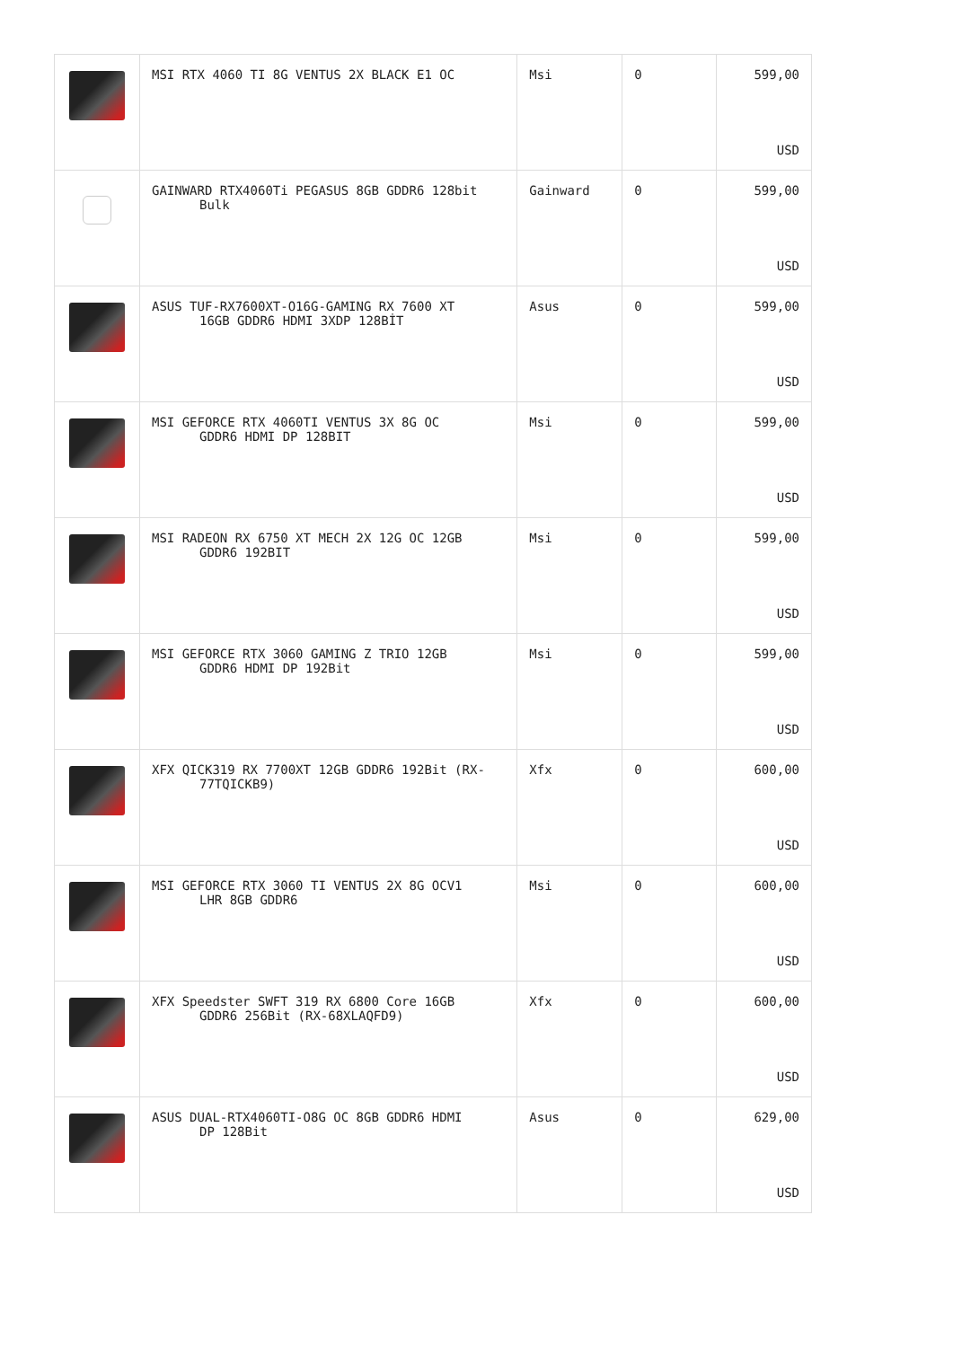| | MSI RTX 4060 TI 8G VENTUS 2X BLACK E1 OC | Msi | 0 | 599,00 USD |
| | GAINWARD RTX4060Ti PEGASUS 8GB GDDR6 128bit Bulk | Gainward | 0 | 599,00 USD |
| | ASUS TUF-RX7600XT-O16G-GAMING RX 7600 XT 16GB GDDR6 HDMI 3XDP 128BİT | Asus | 0 | 599,00 USD |
| | MSI GEFORCE RTX 4060TI VENTUS 3X 8G OC GDDR6 HDMI DP 128BIT | Msi | 0 | 599,00 USD |
| | MSI RADEON RX 6750 XT MECH 2X 12G OC 12GB GDDR6 192BIT | Msi | 0 | 599,00 USD |
| | MSI GEFORCE RTX 3060 GAMING Z TRIO 12GB GDDR6 HDMI DP 192Bit | Msi | 0 | 599,00 USD |
| | XFX QICK319 RX 7700XT 12GB GDDR6 192Bit (RX- 77TQICKB9) | Xfx | 0 | 600,00 USD |
| | MSI GEFORCE RTX 3060 TI VENTUS 2X 8G OCV1 LHR 8GB GDDR6 | Msi | 0 | 600,00 USD |
| | XFX Speedster SWFT 319 RX 6800 Core 16GB GDDR6 256Bit (RX-68XLAQFD9) | Xfx | 0 | 600,00 USD |
| | ASUS DUAL-RTX4060TI-O8G OC 8GB GDDR6 HDMI DP 128Bit | Asus | 0 | 629,00 USD |